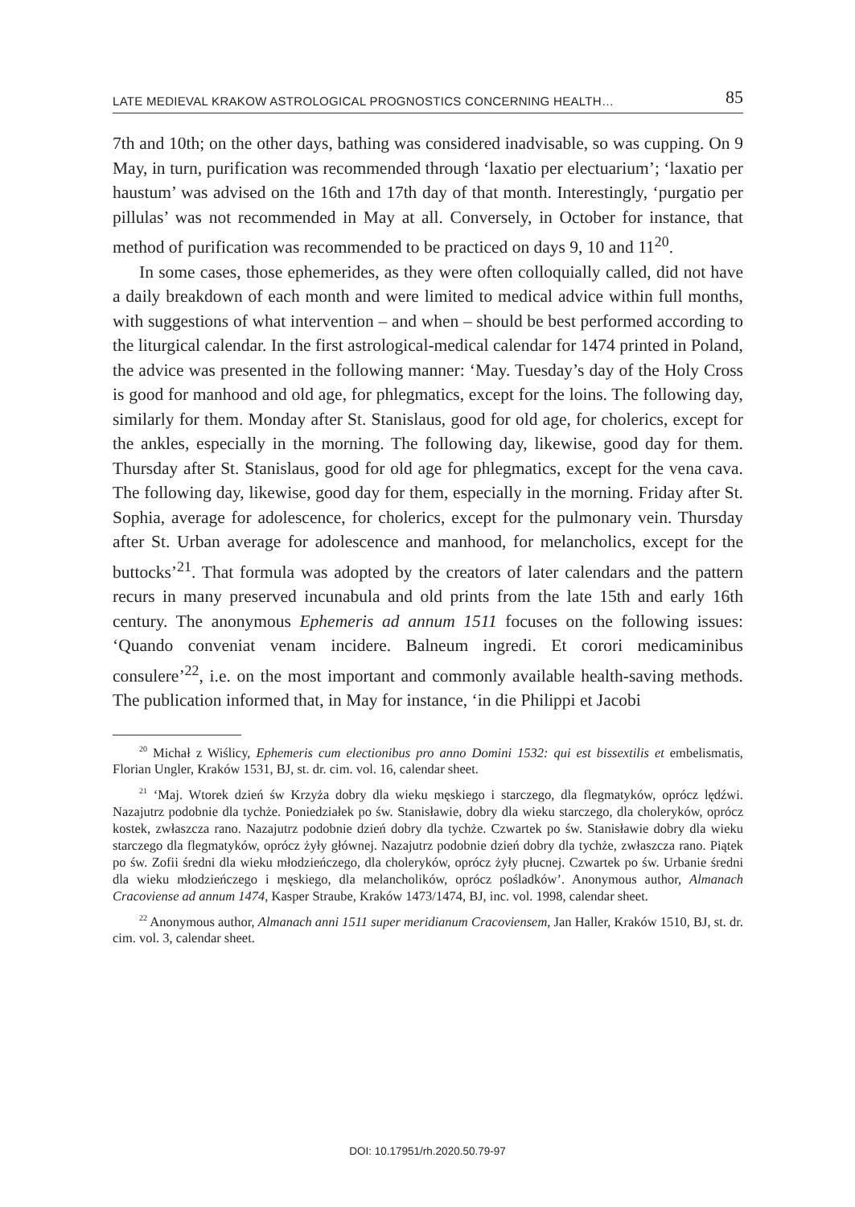LATE MEDIEVAL KRAKOW ASTROLOGICAL PROGNOSTICS CONCERNING HEALTH… 85
7th and 10th; on the other days, bathing was considered inadvisable, so was cupping. On 9 May, in turn, purification was recommended through ‘laxatio per electuarium’; ‘laxatio per haustum’ was advised on the 16th and 17th day of that month. Interestingly, ‘purgatio per pillulas’ was not recommended in May at all. Conversely, in October for instance, that method of purification was recommended to be practiced on days 9, 10 and 11<sup>20</sup>.
In some cases, those ephemerides, as they were often colloquially called, did not have a daily breakdown of each month and were limited to medical advice within full months, with suggestions of what intervention – and when – should be best performed according to the liturgical calendar. In the first astrological-medical calendar for 1474 printed in Poland, the advice was presented in the following manner: ‘May. Tuesday’s day of the Holy Cross is good for manhood and old age, for phlegmatics, except for the loins. The following day, similarly for them. Monday after St. Stanislaus, good for old age, for cholerics, except for the ankles, especially in the morning. The following day, likewise, good day for them. Thursday after St. Stanislaus, good for old age for phlegmatics, except for the vena cava. The following day, likewise, good day for them, especially in the morning. Friday after St. Sophia, average for adolescence, for cholerics, except for the pulmonary vein. Thursday after St. Urban average for adolescence and manhood, for melancholics, except for the buttocks’<sup>21</sup>. That formula was adopted by the creators of later calendars and the pattern recurs in many preserved incunabula and old prints from the late 15th and early 16th century. The anonymous Ephemeris ad annum 1511 focuses on the following issues: ‘Quando conveniat venam incidere. Balneum ingredi. Et corori medicaminibus consulere’<sup>22</sup>, i.e. on the most important and commonly available health-saving methods. The publication informed that, in May for instance, ‘in die Philippi et Jacobi
<sup>20</sup> Michał z Wiślicy, Ephemeris cum electionibus pro anno Domini 1532: qui est bissextilis et embelismatis, Florian Ungler, Kraków 1531, BJ, st. dr. cim. vol. 16, calendar sheet.
<sup>21</sup> ‘Maj. Wtorek dzień św Krzyża dobry dla wieku męskiego i starczego, dla flegmatyków, oprócz lędźwi. Nazajutrz podobnie dla tychże. Poniedziałek po św. Stanisławie, dobry dla wieku starczego, dla choleryków, oprócz kostek, zwłaszcza rano. Nazajutrz podobnie dzień dobry dla tychże. Czwartek po św. Stanisławie dobry dla wieku starczego dla flegmatyków, oprócz żyły głównej. Nazajutrz podobnie dzień dobry dla tychże, zwłaszcza rano. Piątek po św. Zofii średni dla wieku młodzieńczego, dla choleryków, oprócz żyły płucnej. Czwartek po św. Urbanie średni dla wieku młodzieńczego i męskiego, dla melancholików, oprócz pośladków’. Anonymous author, Almanach Cracoviense ad annum 1474, Kasper Straube, Kraków 1473/1474, BJ, inc. vol. 1998, calendar sheet.
<sup>22</sup> Anonymous author, Almanach anni 1511 super meridianum Cracoviensem, Jan Haller, Kraków 1510, BJ, st. dr. cim. vol. 3, calendar sheet.
DOI: 10.17951/rh.2020.50.79-97